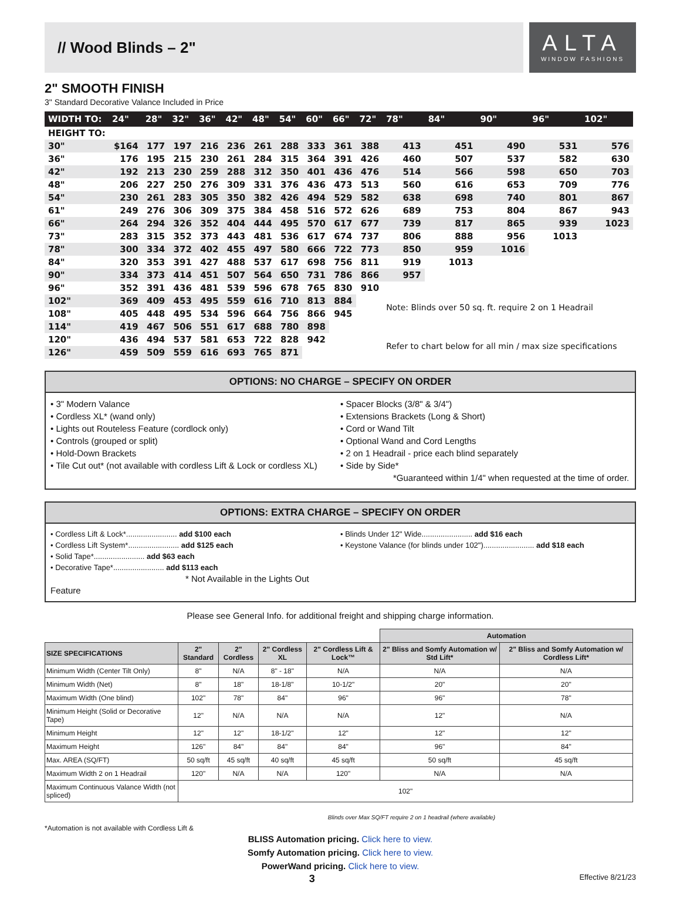// Wood Blinds – 2"
ALTA
WINDOW FASHIONS
2" SMOOTH FINISH
3" Standard Decorative Valance Included in Price
| WIDTH TO: | 24" | 28" | 32" | 36" | 42" | 48" | 54" | 60" | 66" | 72" | 78" | 84" | 90" | 96" | 102" |
| --- | --- | --- | --- | --- | --- | --- | --- | --- | --- | --- | --- | --- | --- | --- | --- |
| HEIGHT TO: | | | | | | | | | | | | | | | |
| 30" | $164 | 177 | 197 | 216 | 236 | 261 | 288 | 333 | 361 | 388 | 413 | 451 | 490 | 531 | 576 |
| 36" | 176 | 195 | 215 | 230 | 261 | 284 | 315 | 364 | 391 | 426 | 460 | 507 | 537 | 582 | 630 |
| 42" | 192 | 213 | 230 | 259 | 288 | 312 | 350 | 401 | 436 | 476 | 514 | 566 | 598 | 650 | 703 |
| 48" | 206 | 227 | 250 | 276 | 309 | 331 | 376 | 436 | 473 | 513 | 560 | 616 | 653 | 709 | 776 |
| 54" | 230 | 261 | 283 | 305 | 350 | 382 | 426 | 494 | 529 | 582 | 638 | 698 | 740 | 801 | 867 |
| 61" | 249 | 276 | 306 | 309 | 375 | 384 | 458 | 516 | 572 | 626 | 689 | 753 | 804 | 867 | 943 |
| 66" | 264 | 294 | 326 | 352 | 404 | 444 | 495 | 570 | 617 | 677 | 739 | 817 | 865 | 939 | 1023 |
| 73" | 283 | 315 | 352 | 373 | 443 | 481 | 536 | 617 | 674 | 737 | 806 | 888 | 956 | 1013 | |
| 78" | 300 | 334 | 372 | 402 | 455 | 497 | 580 | 666 | 722 | 773 | 850 | 959 | 1016 | | |
| 84" | 320 | 353 | 391 | 427 | 488 | 537 | 617 | 698 | 756 | 811 | 919 | 1013 | | | |
| 90" | 334 | 373 | 414 | 451 | 507 | 564 | 650 | 731 | 786 | 866 | 957 | | | | |
| 96" | 352 | 391 | 436 | 481 | 539 | 596 | 678 | 765 | 830 | 910 | | | | | |
| 102" | 369 | 409 | 453 | 495 | 559 | 616 | 710 | 813 | 884 | | Note: Blinds over 50 sq. ft. require 2 on 1 Headrail | | | | |
| 108" | 405 | 448 | 495 | 534 | 596 | 664 | 756 | 866 | 945 | | | | | | |
| 114" | 419 | 467 | 506 | 551 | 617 | 688 | 780 | 898 | | | | | | | |
| 120" | 436 | 494 | 537 | 581 | 653 | 722 | 828 | 942 | | | Refer to chart below for all min / max size specifications | | | | |
| 126" | 459 | 509 | 559 | 616 | 693 | 765 | 871 | | | | | | | | |
OPTIONS: NO CHARGE – SPECIFY ON ORDER
• 3" Modern Valance
• Cordless XL* (wand only)
• Lights out Routeless Feature (cordlock only)
• Controls (grouped or split)
• Hold-Down Brackets
• Tile Cut out* (not available with cordless Lift & Lock or cordless XL)
• Spacer Blocks (3/8" & 3/4")
• Extensions Brackets (Long & Short)
• Cord or Wand Tilt
• Optional Wand and Cord Lengths
• 2 on 1 Headrail - price each blind separately
• Side by Side*
*Guaranteed within 1/4" when requested at the time of order.
OPTIONS: EXTRA CHARGE – SPECIFY ON ORDER
• Cordless Lift & Lock*........................ add $100 each
• Cordless Lift System*........................ add $125 each
• Solid Tape*........................ add $63 each
• Decorative Tape*........................ add $113 each
* Not Available in the Lights Out Feature
• Blinds Under 12" Wide........................ add $16 each
• Keystone Valance (for blinds under 102")........................ add $18 each
Please see General Info. for additional freight and shipping charge information.
| | | | | | Automation | |
| SIZE SPECIFICATIONS | 2" Standard | 2" Cordless | 2" Cordless XL | 2" Cordless Lift & Lock™ | 2" Bliss and Somfy Automation w/ Std Lift* | 2" Bliss and Somfy Automation w/ Cordless Lift* |
| Minimum Width (Center Tilt Only) | 8" | N/A | 8" - 18" | N/A | N/A | N/A |
| Minimum Width (Net) | 8" | 18" | 18-1/8" | 10-1/2" | 20" | 20" |
| Maximum Width (One blind) | 102" | 78" | 84" | 96" | 96" | 78" |
| Minimum Height (Solid or Decorative Tape) | 12" | N/A | N/A | N/A | 12" | N/A |
| Minimum Height | 12" | 12" | 18-1/2" | 12" | 12" | 12" |
| Maximum Height | 126" | 84" | 84" | 84" | 96" | 84" |
| Max. AREA (SQ/FT) | 50 sq/ft | 45 sq/ft | 40 sq/ft | 45 sq/ft | 50 sq/ft | 45 sq/ft |
| Maximum Width 2 on 1 Headrail | 120" | N/A | N/A | 120" | N/A | N/A |
| Maximum Continuous Valance Width (not spliced) | 102" | | | | | |
Blinds over Max SQ/FT require 2 on 1 headrail (where available)
*Automation is not available with Cordless Lift &
BLISS Automation pricing. Click here to view.
Somfy Automation pricing. Click here to view.
PowerWand pricing. Click here to view.
3 Effective 8/21/23